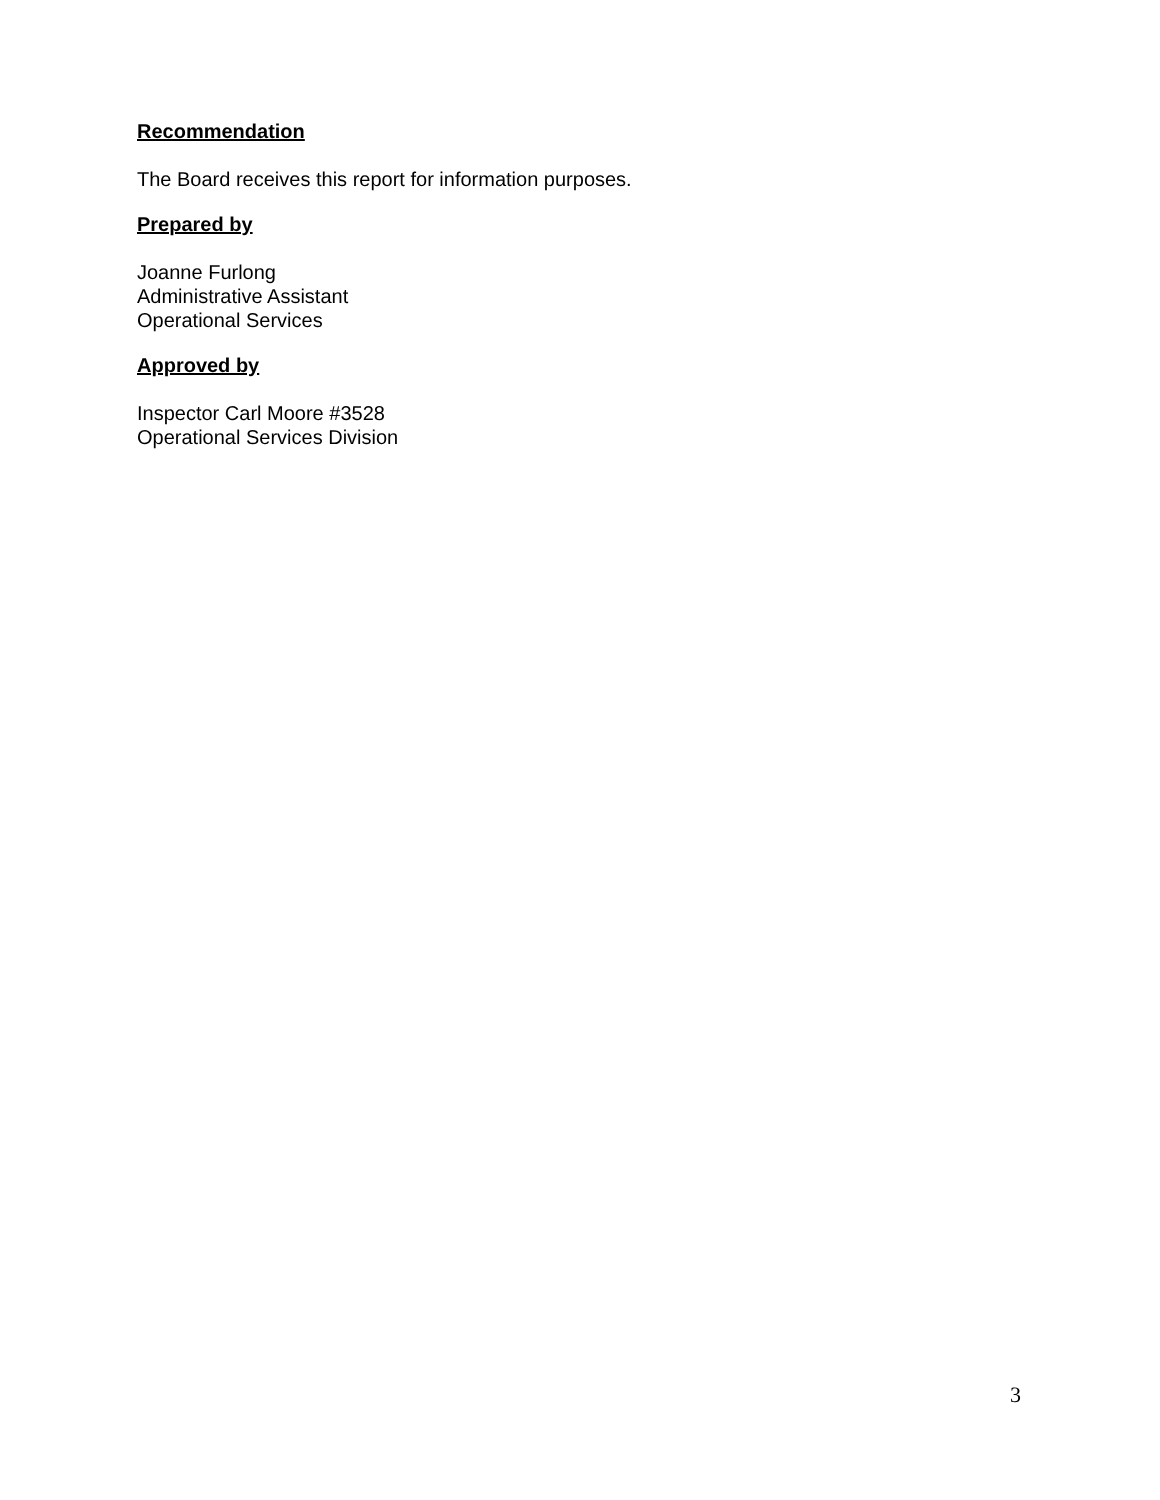Recommendation
The Board receives this report for information purposes.
Prepared by
Joanne Furlong
Administrative Assistant
Operational Services
Approved by
Inspector Carl Moore #3528
Operational Services Division
3